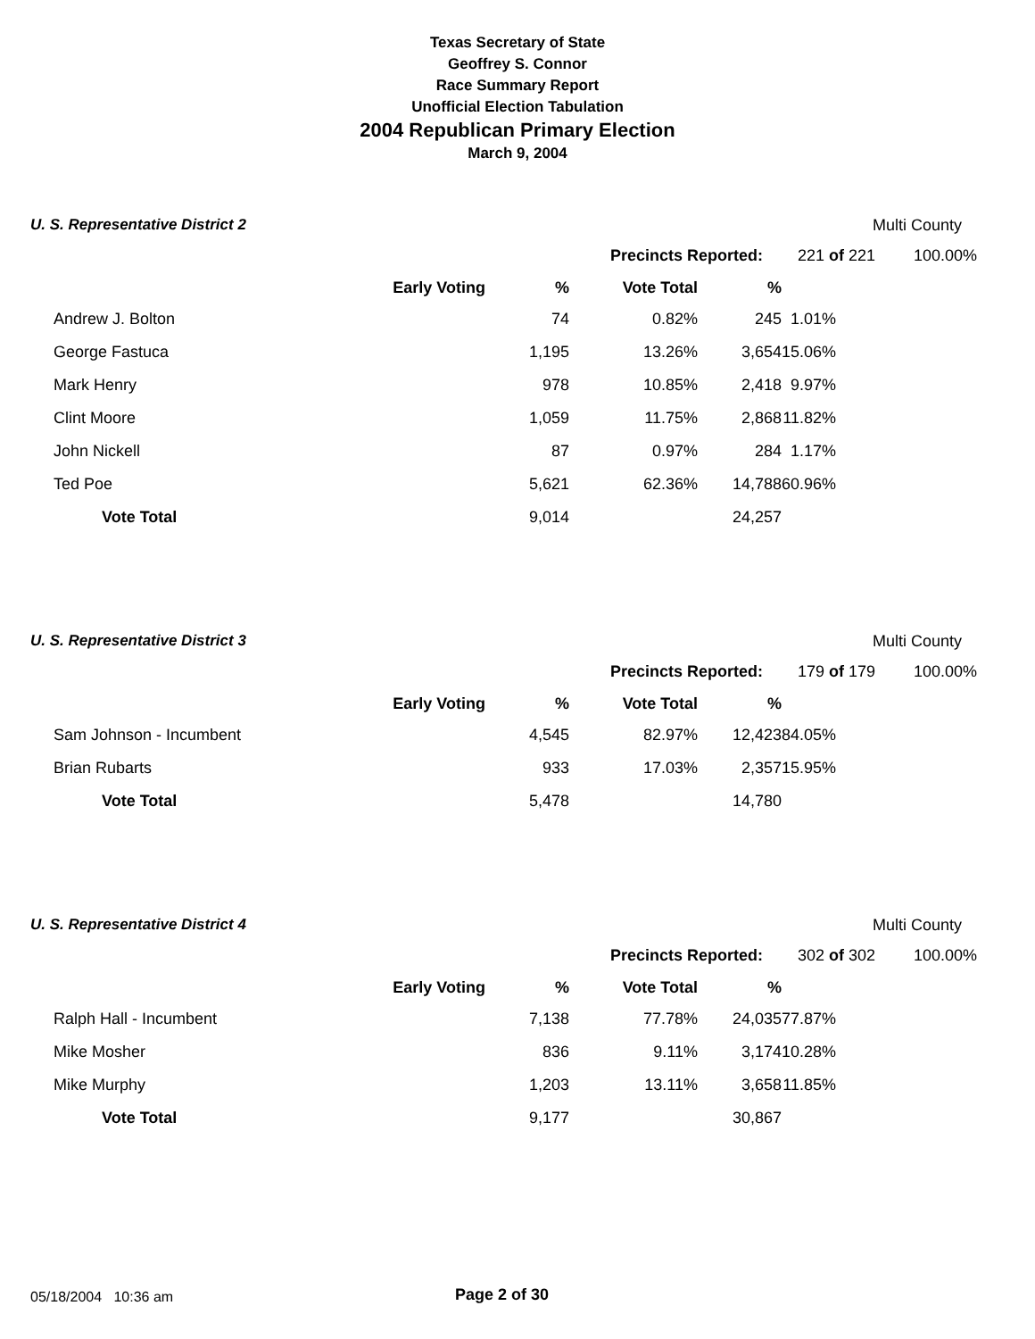Texas Secretary of State
Geoffrey S. Connor
Race Summary Report
Unofficial Election Tabulation
2004 Republican Primary Election
March 9, 2004
U. S. Representative District 2
Multi County
| | Precincts Reported: | 221 of 221 | 100.00% |
| Early Voting | % | Vote Total | % | |
| --- | --- | --- | --- | --- |
| Andrew J. Bolton | 74 | 0.82% | 245 | 1.01% |
| George Fastuca | 1,195 | 13.26% | 3,654 | 15.06% |
| Mark Henry | 978 | 10.85% | 2,418 | 9.97% |
| Clint Moore | 1,059 | 11.75% | 2,868 | 11.82% |
| John Nickell | 87 | 0.97% | 284 | 1.17% |
| Ted Poe | 5,621 | 62.36% | 14,788 | 60.96% |
| Vote Total | 9,014 | | 24,257 | |
U. S. Representative District 3
Multi County
| | Precincts Reported: | 179 of 179 | 100.00% |
| Early Voting | % | Vote Total | % | |
| --- | --- | --- | --- | --- |
| Sam Johnson - Incumbent | 4,545 | 82.97% | 12,423 | 84.05% |
| Brian Rubarts | 933 | 17.03% | 2,357 | 15.95% |
| Vote Total | 5,478 | | 14,780 | |
U. S. Representative District 4
Multi County
| | Precincts Reported: | 302 of 302 | 100.00% |
| Early Voting | % | Vote Total | % | |
| --- | --- | --- | --- | --- |
| Ralph Hall - Incumbent | 7,138 | 77.78% | 24,035 | 77.87% |
| Mike Mosher | 836 | 9.11% | 3,174 | 10.28% |
| Mike Murphy | 1,203 | 13.11% | 3,658 | 11.85% |
| Vote Total | 9,177 | | 30,867 | |
05/18/2004 10:36 am Page 2 of 30